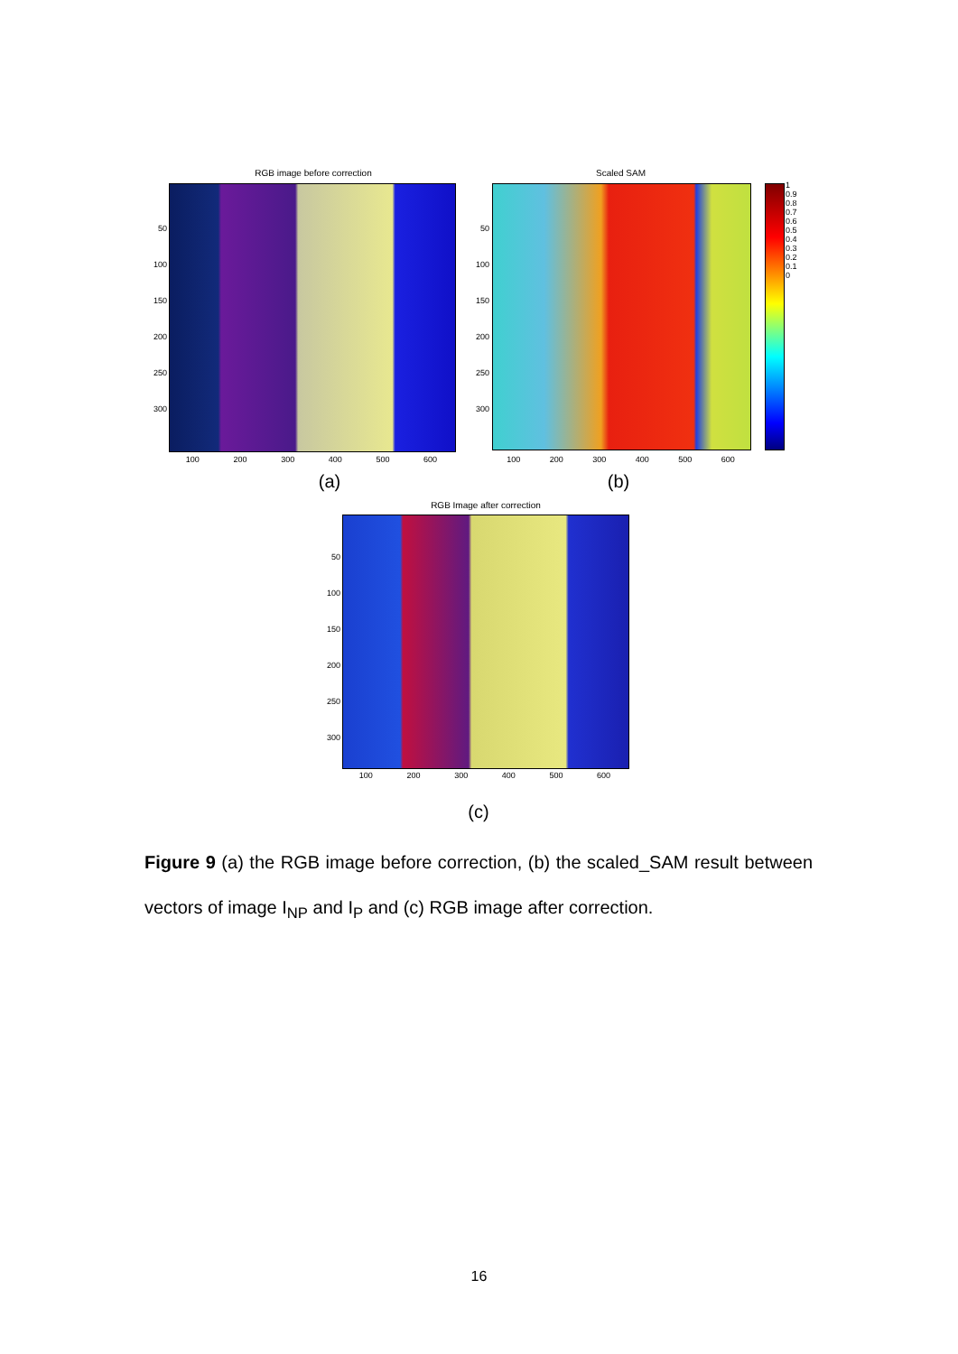RGB image before correction
50
100
150
200
250
300
100 200 300 400 500 600
(a)
Scaled SAM
1
0.9
0.8
0.7
0.6
0.5
0.4
0.3
0.2
0.1
0
50
100
150
200
250
300
100 200 300 400 500 600
(b)
RGB Image after correction
50
100
150
200
250
300
100 200 300 400 500 600
(c)
Figure 9 (a) the RGB image before correction, (b) the scaled_SAM result between vectors of image I<sub>NP</sub> and I<sub>P</sub> and (c) RGB image after correction.
16